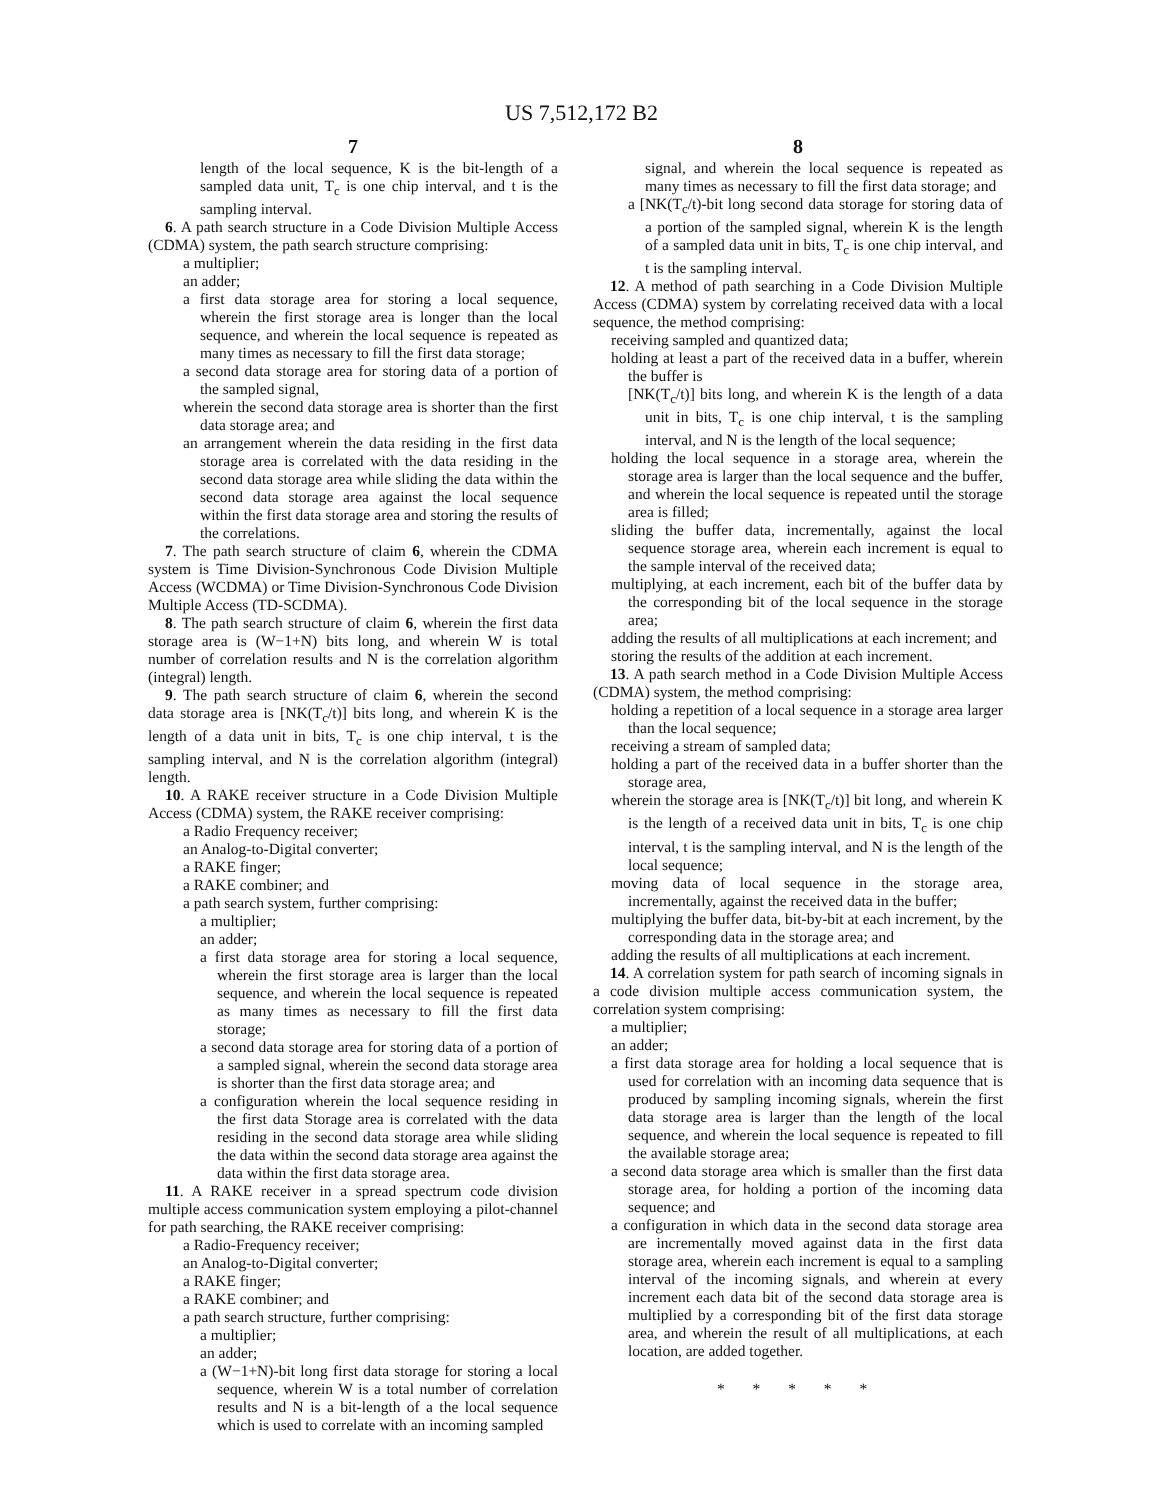US 7,512,172 B2
7
length of the local sequence, K is the bit-length of a sampled data unit, T<sub>c</sub> is one chip interval, and t is the sampling interval.
6. A path search structure in a Code Division Multiple Access (CDMA) system, the path search structure comprising:
a multiplier;
an adder;
a first data storage area for storing a local sequence, wherein the first storage area is longer than the local sequence, and wherein the local sequence is repeated as many times as necessary to fill the first data storage;
a second data storage area for storing data of a portion of the sampled signal,
wherein the second data storage area is shorter than the first data storage area; and
an arrangement wherein the data residing in the first data storage area is correlated with the data residing in the second data storage area while sliding the data within the second data storage area against the local sequence within the first data storage area and storing the results of the correlations.
7. The path search structure of claim 6, wherein the CDMA system is Time Division-Synchronous Code Division Multiple Access (WCDMA) or Time Division-Synchronous Code Division Multiple Access (TD-SCDMA).
8. The path search structure of claim 6, wherein the first data storage area is (W−1+N) bits long, and wherein W is total number of correlation results and N is the correlation algorithm (integral) length.
9. The path search structure of claim 6, wherein the second data storage area is [NK(T<sub>c</sub>/t)] bits long, and wherein K is the length of a data unit in bits, T<sub>c</sub> is one chip interval, t is the sampling interval, and N is the correlation algorithm (integral) length.
10. A RAKE receiver structure in a Code Division Multiple Access (CDMA) system, the RAKE receiver comprising:
a Radio Frequency receiver;
an Analog-to-Digital converter;
a RAKE finger;
a RAKE combiner; and
a path search system, further comprising:
a multiplier;
an adder;
a first data storage area for storing a local sequence, wherein the first storage area is larger than the local sequence, and wherein the local sequence is repeated as many times as necessary to fill the first data storage;
a second data storage area for storing data of a portion of a sampled signal, wherein the second data storage area is shorter than the first data storage area; and
a configuration wherein the local sequence residing in the first data Storage area is correlated with the data residing in the second data storage area while sliding the data within the second data storage area against the data within the first data storage area.
11. A RAKE receiver in a spread spectrum code division multiple access communication system employing a pilot-channel for path searching, the RAKE receiver comprising:
a Radio-Frequency receiver;
an Analog-to-Digital converter;
a RAKE finger;
a RAKE combiner; and
a path search structure, further comprising:
a multiplier;
an adder;
a (W−1+N)-bit long first data storage for storing a local sequence, wherein W is a total number of correlation results and N is a bit-length of a the local sequence which is used to correlate with an incoming sampled
8
signal, and wherein the local sequence is repeated as many times as necessary to fill the first data storage; and
a [NK(T<sub>c</sub>/t)-bit long second data storage for storing data of a portion of the sampled signal, wherein K is the length of a sampled data unit in bits, T<sub>c</sub> is one chip interval, and t is the sampling interval.
12. A method of path searching in a Code Division Multiple Access (CDMA) system by correlating received data with a local sequence, the method comprising:
receiving sampled and quantized data;
holding at least a part of the received data in a buffer, wherein the buffer is
[NK(T<sub>c</sub>/t)] bits long, and wherein K is the length of a data unit in bits, T<sub>c</sub> is one chip interval, t is the sampling interval, and N is the length of the local sequence;
holding the local sequence in a storage area, wherein the storage area is larger than the local sequence and the buffer, and wherein the local sequence is repeated until the storage area is filled;
sliding the buffer data, incrementally, against the local sequence storage area, wherein each increment is equal to the sample interval of the received data;
multiplying, at each increment, each bit of the buffer data by the corresponding bit of the local sequence in the storage area;
adding the results of all multiplications at each increment; and
storing the results of the addition at each increment.
13. A path search method in a Code Division Multiple Access (CDMA) system, the method comprising:
holding a repetition of a local sequence in a storage area larger than the local sequence;
receiving a stream of sampled data;
holding a part of the received data in a buffer shorter than the storage area,
wherein the storage area is [NK(T<sub>c</sub>/t)] bit long, and wherein K is the length of a received data unit in bits, T<sub>c</sub> is one chip interval, t is the sampling interval, and N is the length of the local sequence;
moving data of local sequence in the storage area, incrementally, against the received data in the buffer;
multiplying the buffer data, bit-by-bit at each increment, by the corresponding data in the storage area; and
adding the results of all multiplications at each increment.
14. A correlation system for path search of incoming signals in a code division multiple access communication system, the correlation system comprising:
a multiplier;
an adder;
a first data storage area for holding a local sequence that is used for correlation with an incoming data sequence that is produced by sampling incoming signals, wherein the first data storage area is larger than the length of the local sequence, and wherein the local sequence is repeated to fill the available storage area;
a second data storage area which is smaller than the first data storage area, for holding a portion of the incoming data sequence; and
a configuration in which data in the second data storage area are incrementally moved against data in the first data storage area, wherein each increment is equal to a sampling interval of the incoming signals, and wherein at every increment each data bit of the second data storage area is multiplied by a corresponding bit of the first data storage area, and wherein the result of all multiplications, at each location, are added together.
* * * * *